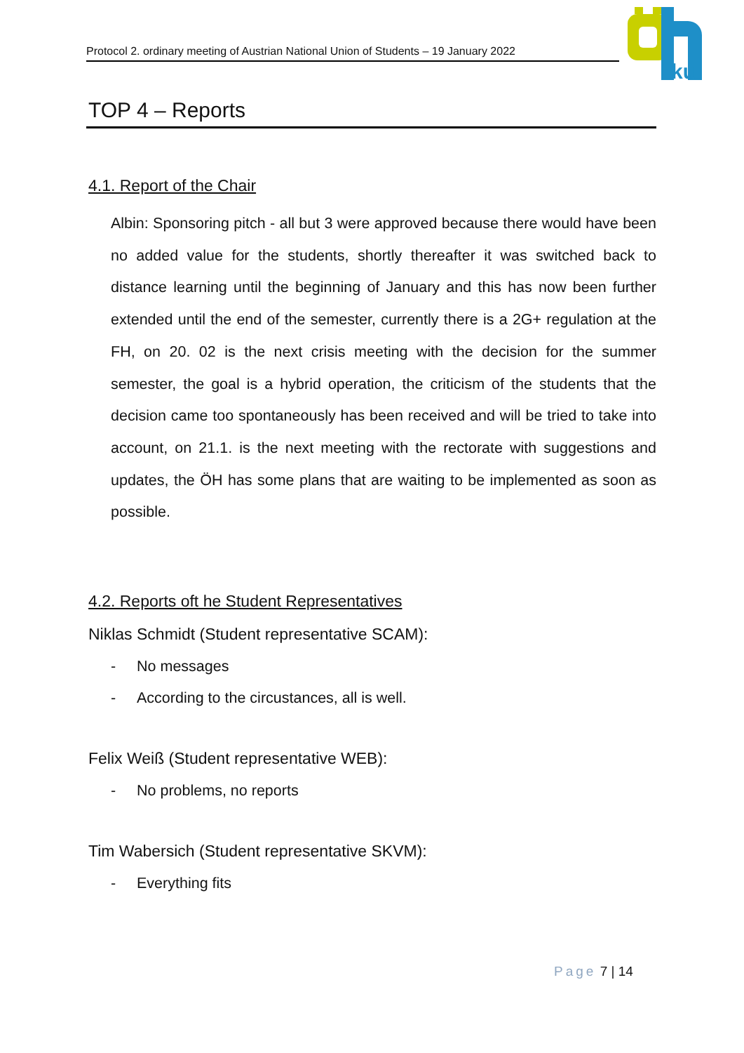Protocol 2. ordinary meeting of Austrian National Union of Students – 19 January 2022
ku
TOP 4 – Reports
4.1. Report of the Chair
Albin: Sponsoring pitch - all but 3 were approved because there would have been no added value for the students, shortly thereafter it was switched back to distance learning until the beginning of January and this has now been further extended until the end of the semester, currently there is a 2G+ regulation at the FH, on 20. 02 is the next crisis meeting with the decision for the summer semester, the goal is a hybrid operation, the criticism of the students that the decision came too spontaneously has been received and will be tried to take into account, on 21.1. is the next meeting with the rectorate with suggestions and updates, the ÖH has some plans that are waiting to be implemented as soon as possible.
4.2. Reports oft he Student Representatives
Niklas Schmidt (Student representative SCAM):
- No messages
- According to the circustances, all is well.
Felix Weiß (Student representative WEB):
- No problems, no reports
Tim Wabersich (Student representative SKVM):
- Everything fits
Page 7 | 14